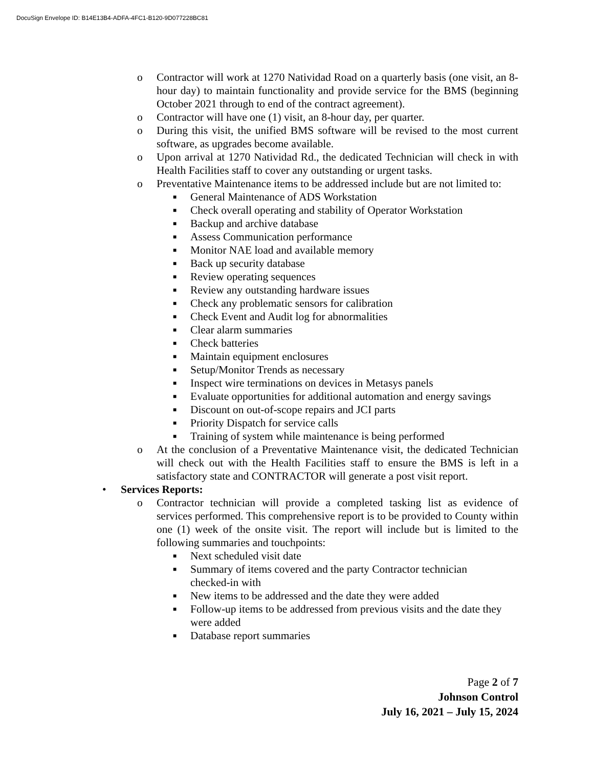DocuSign Envelope ID: B14E13B4-ADFA-4FC1-B120-9D077228BC81
o Contractor will work at 1270 Natividad Road on a quarterly basis (one visit, an 8-hour day) to maintain functionality and provide service for the BMS (beginning October 2021 through to end of the contract agreement).
o Contractor will have one (1) visit, an 8-hour day, per quarter.
o During this visit, the unified BMS software will be revised to the most current software, as upgrades become available.
o Upon arrival at 1270 Natividad Rd., the dedicated Technician will check in with Health Facilities staff to cover any outstanding or urgent tasks.
o Preventative Maintenance items to be addressed include but are not limited to:
■ General Maintenance of ADS Workstation
■ Check overall operating and stability of Operator Workstation
■ Backup and archive database
■ Assess Communication performance
■ Monitor NAE load and available memory
■ Back up security database
■ Review operating sequences
■ Review any outstanding hardware issues
■ Check any problematic sensors for calibration
■ Check Event and Audit log for abnormalities
■ Clear alarm summaries
■ Check batteries
■ Maintain equipment enclosures
■ Setup/Monitor Trends as necessary
■ Inspect wire terminations on devices in Metasys panels
■ Evaluate opportunities for additional automation and energy savings
■ Discount on out-of-scope repairs and JCI parts
■ Priority Dispatch for service calls
■ Training of system while maintenance is being performed
o At the conclusion of a Preventative Maintenance visit, the dedicated Technician will check out with the Health Facilities staff to ensure the BMS is left in a satisfactory state and CONTRACTOR will generate a post visit report.
• Services Reports:
o Contractor technician will provide a completed tasking list as evidence of services performed. This comprehensive report is to be provided to County within one (1) week of the onsite visit. The report will include but is limited to the following summaries and touchpoints:
■ Next scheduled visit date
■ Summary of items covered and the party Contractor technician checked-in with
■ New items to be addressed and the date they were added
■ Follow-up items to be addressed from previous visits and the date they were added
■ Database report summaries
Page 2 of 7
Johnson Control
July 16, 2021 – July 15, 2024